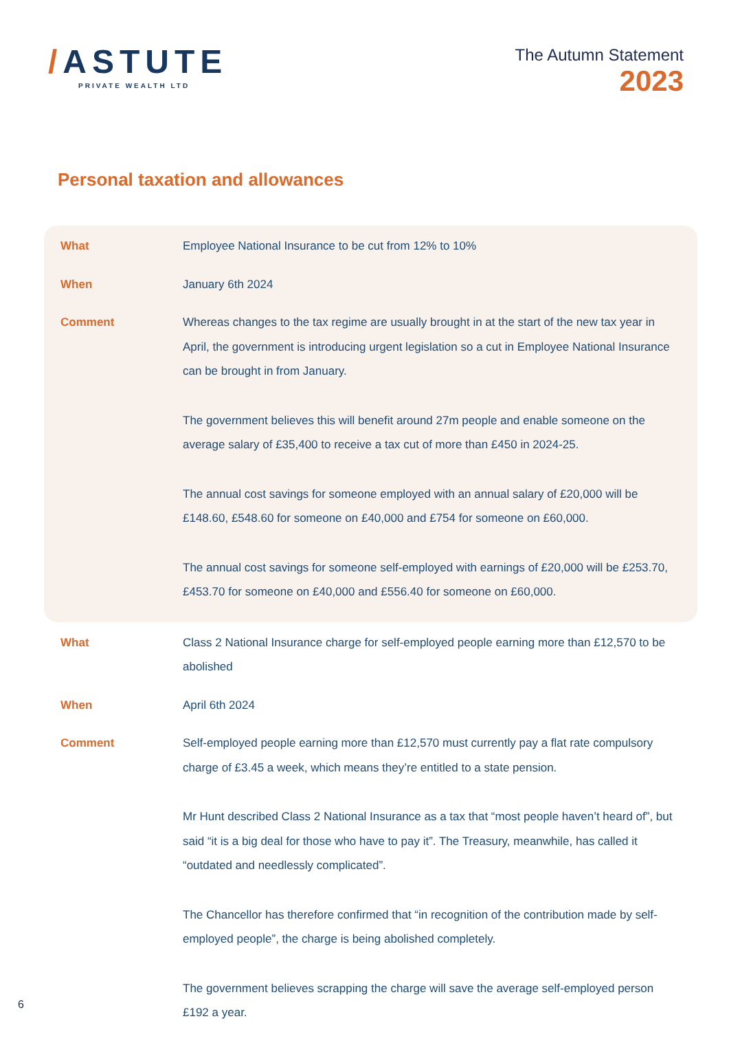/ASTUTE
PRIVATE WEALTH LTD
The Autumn Statement
2023
Personal taxation and allowances
| What | Employee National Insurance to be cut from 12% to 10% |
| When | January 6th 2024 |
| Comment | Whereas changes to the tax regime are usually brought in at the start of the new tax year in April, the government is introducing urgent legislation so a cut in Employee National Insurance can be brought in from January. The government believes this will benefit around 27m people and enable someone on the average salary of £35,400 to receive a tax cut of more than £450 in 2024-25. The annual cost savings for someone employed with an annual salary of £20,000 will be £148.60, £548.60 for someone on £40,000 and £754 for someone on £60,000. The annual cost savings for someone self-employed with earnings of £20,000 will be £253.70, £453.70 for someone on £40,000 and £556.40 for someone on £60,000. |
| What | Class 2 National Insurance charge for self-employed people earning more than £12,570 to be abolished |
| When | April 6th 2024 |
| Comment | Self-employed people earning more than £12,570 must currently pay a flat rate compulsory charge of £3.45 a week, which means they’re entitled to a state pension. Mr Hunt described Class 2 National Insurance as a tax that “most people haven’t heard of”, but said “it is a big deal for those who have to pay it”. The Treasury, meanwhile, has called it “outdated and needlessly complicated”. The Chancellor has therefore confirmed that “in recognition of the contribution made by self-employed people”, the charge is being abolished completely. The government believes scrapping the charge will save the average self-employed person £192 a year. |
6